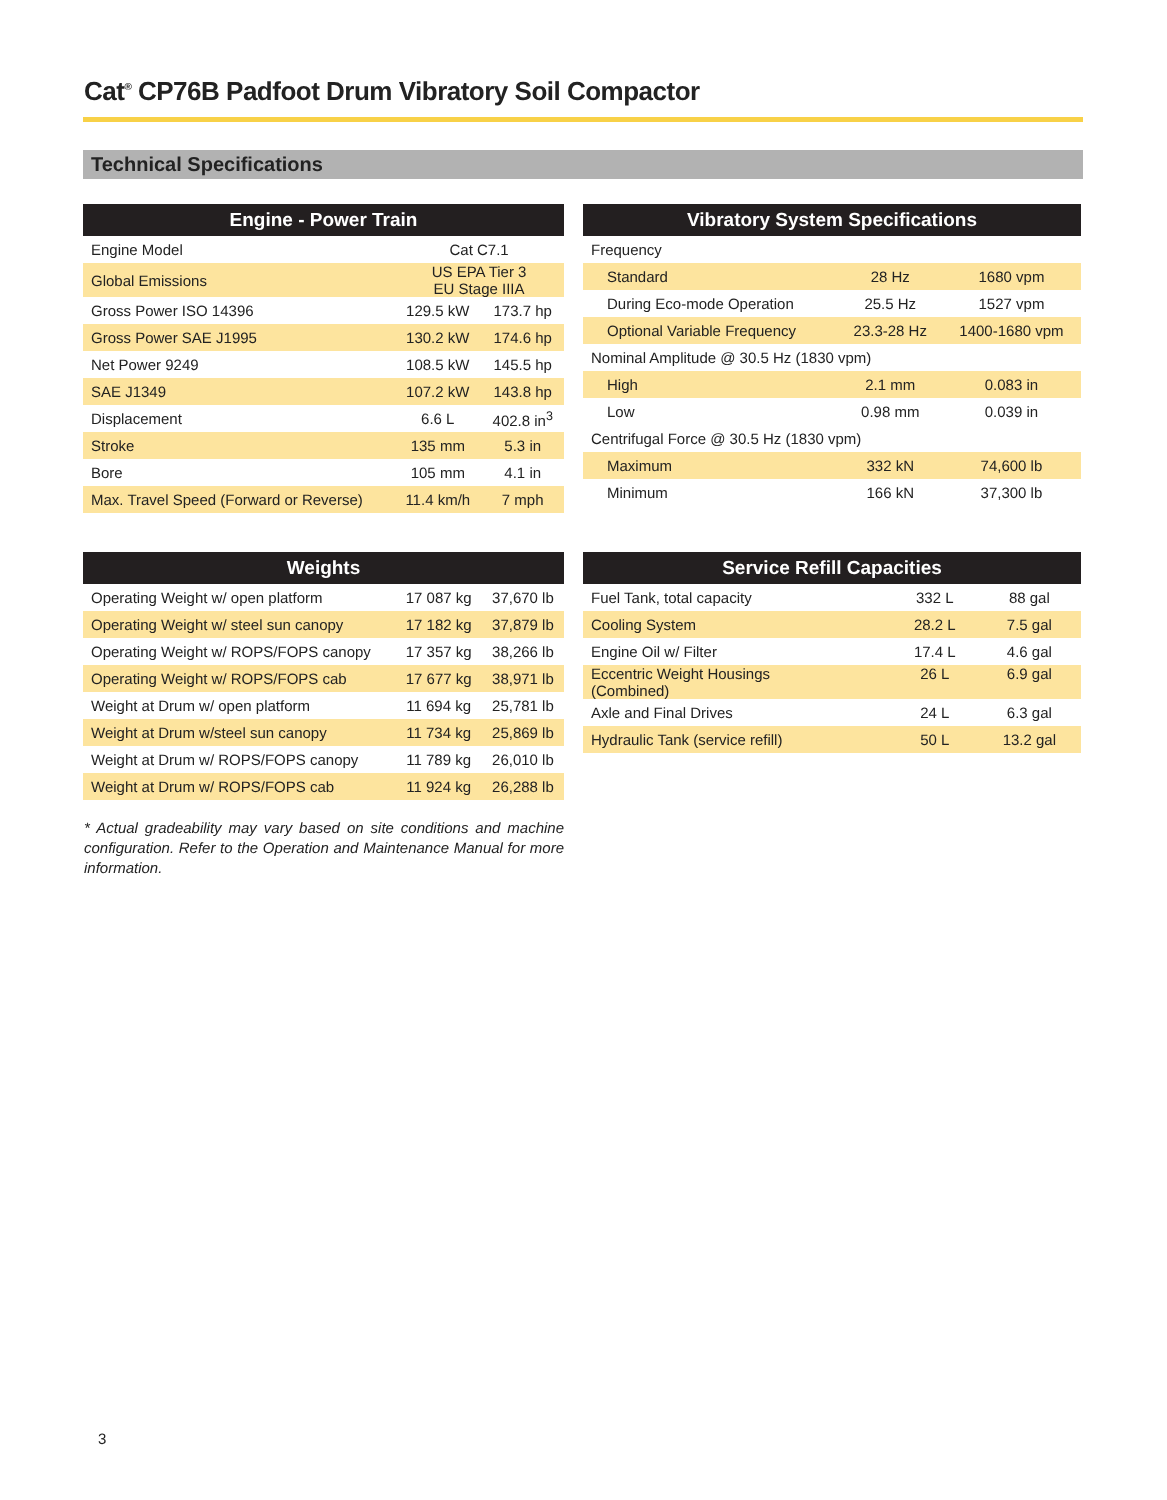Cat<sup>®</sup> CP76B Padfoot Drum Vibratory Soil Compactor
Technical Specifications
| Engine - Power Train | | |
| --- | --- | --- |
| Engine Model | Cat C7.1 | |
| Global Emissions | US EPA Tier 3 EU Stage IIIA | |
| Gross Power ISO 14396 | 129.5 kW | 173.7 hp |
| Gross Power SAE J1995 | 130.2 kW | 174.6 hp |
| Net Power 9249 | 108.5 kW | 145.5 hp |
| SAE J1349 | 107.2 kW | 143.8 hp |
| Displacement | 6.6 L | 402.8 in<sup>3</sup> |
| Stroke | 135 mm | 5.3 in |
| Bore | 105 mm | 4.1 in |
| Max. Travel Speed (Forward or Reverse) | 11.4 km/h | 7 mph |
| Vibratory System Specifications | | |
| --- | --- | --- |
| Frequency | | |
| Standard | 28 Hz | 1680 vpm |
| During Eco-mode Operation | 25.5 Hz | 1527 vpm |
| Optional Variable Frequency | 23.3-28 Hz | 1400-1680 vpm |
| Nominal Amplitude @ 30.5 Hz (1830 vpm) | | |
| High | 2.1 mm | 0.083 in |
| Low | 0.98 mm | 0.039 in |
| Centrifugal Force @ 30.5 Hz (1830 vpm) | | |
| Maximum | 332 kN | 74,600 lb |
| Minimum | 166 kN | 37,300 lb |
| Weights | | |
| --- | --- | --- |
| Operating Weight w/ open platform | 17 087 kg | 37,670 lb |
| Operating Weight w/ steel sun canopy | 17 182 kg | 37,879 lb |
| Operating Weight w/ ROPS/FOPS canopy | 17 357 kg | 38,266 lb |
| Operating Weight w/ ROPS/FOPS cab | 17 677 kg | 38,971 lb |
| Weight at Drum w/ open platform | 11 694 kg | 25,781 lb |
| Weight at Drum w/steel sun canopy | 11 734 kg | 25,869 lb |
| Weight at Drum w/ ROPS/FOPS canopy | 11 789 kg | 26,010 lb |
| Weight at Drum w/ ROPS/FOPS cab | 11 924 kg | 26,288 lb |
| Service Refill Capacities | | |
| --- | --- | --- |
| Fuel Tank, total capacity | 332 L | 88 gal |
| Cooling System | 28.2 L | 7.5 gal |
| Engine Oil w/ Filter | 17.4 L | 4.6 gal |
| Eccentric Weight Housings (Combined) | 26 L | 6.9 gal |
| Axle and Final Drives | 24 L | 6.3 gal |
| Hydraulic Tank (service refill) | 50 L | 13.2 gal |
* Actual gradeability may vary based on site conditions and machine configuration. Refer to the Operation and Maintenance Manual for more information.
3